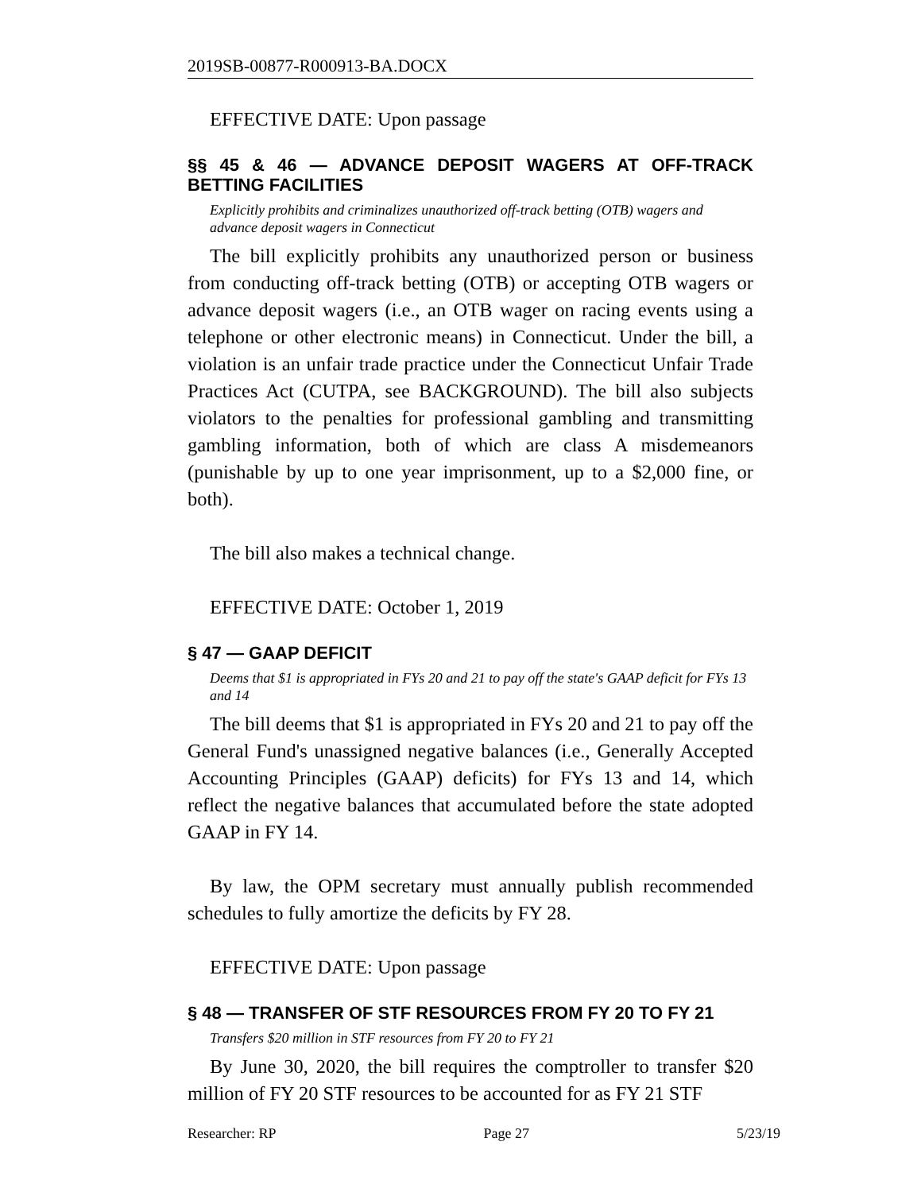2019SB-00877-R000913-BA.DOCX
EFFECTIVE DATE: Upon passage
§§ 45 & 46 — ADVANCE DEPOSIT WAGERS AT OFF-TRACK BETTING FACILITIES
Explicitly prohibits and criminalizes unauthorized off-track betting (OTB) wagers and advance deposit wagers in Connecticut
The bill explicitly prohibits any unauthorized person or business from conducting off-track betting (OTB) or accepting OTB wagers or advance deposit wagers (i.e., an OTB wager on racing events using a telephone or other electronic means) in Connecticut. Under the bill, a violation is an unfair trade practice under the Connecticut Unfair Trade Practices Act (CUTPA, see BACKGROUND). The bill also subjects violators to the penalties for professional gambling and transmitting gambling information, both of which are class A misdemeanors (punishable by up to one year imprisonment, up to a $2,000 fine, or both).
The bill also makes a technical change.
EFFECTIVE DATE: October 1, 2019
§ 47 — GAAP DEFICIT
Deems that $1 is appropriated in FYs 20 and 21 to pay off the state's GAAP deficit for FYs 13 and 14
The bill deems that $1 is appropriated in FYs 20 and 21 to pay off the General Fund's unassigned negative balances (i.e., Generally Accepted Accounting Principles (GAAP) deficits) for FYs 13 and 14, which reflect the negative balances that accumulated before the state adopted GAAP in FY 14.
By law, the OPM secretary must annually publish recommended schedules to fully amortize the deficits by FY 28.
EFFECTIVE DATE: Upon passage
§ 48 — TRANSFER OF STF RESOURCES FROM FY 20 TO FY 21
Transfers $20 million in STF resources from FY 20 to FY 21
By June 30, 2020, the bill requires the comptroller to transfer $20 million of FY 20 STF resources to be accounted for as FY 21 STF
Researcher: RP Page 27 5/23/19